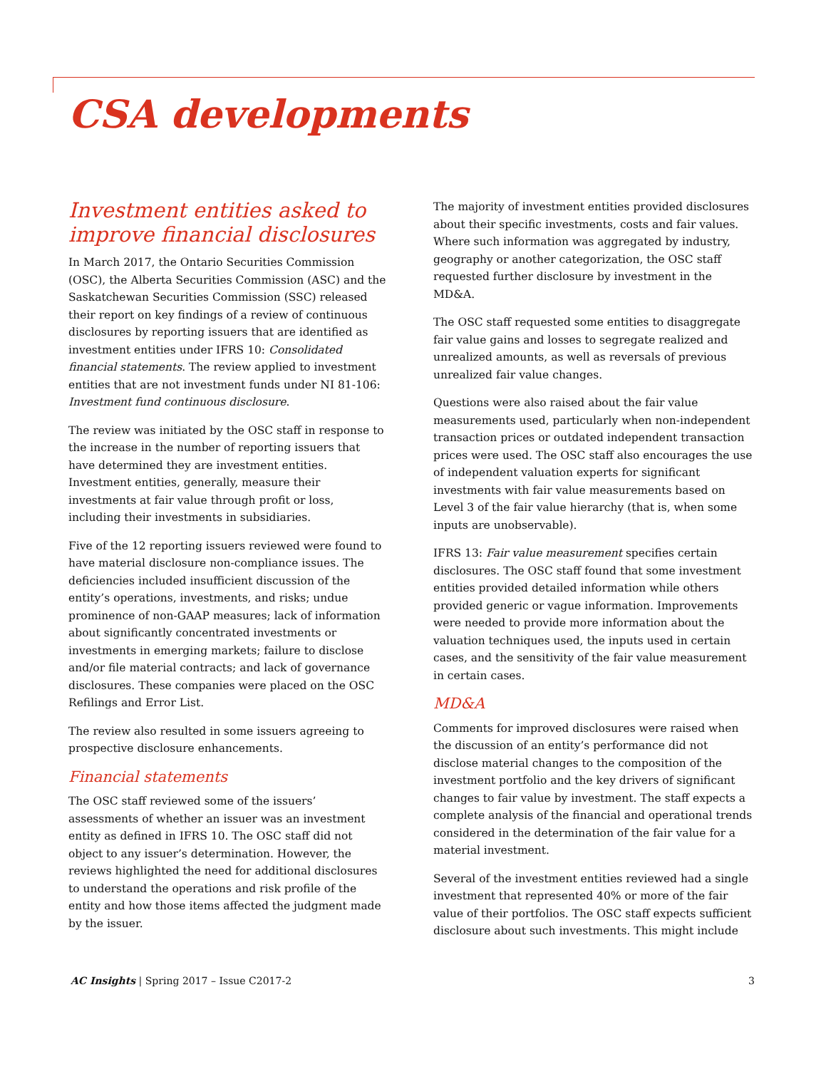CSA developments
Investment entities asked to improve financial disclosures
In March 2017, the Ontario Securities Commission (OSC), the Alberta Securities Commission (ASC) and the Saskatchewan Securities Commission (SSC) released their report on key findings of a review of continuous disclosures by reporting issuers that are identified as investment entities under IFRS 10: Consolidated financial statements. The review applied to investment entities that are not investment funds under NI 81-106: Investment fund continuous disclosure.
The review was initiated by the OSC staff in response to the increase in the number of reporting issuers that have determined they are investment entities. Investment entities, generally, measure their investments at fair value through profit or loss, including their investments in subsidiaries.
Five of the 12 reporting issuers reviewed were found to have material disclosure non-compliance issues. The deficiencies included insufficient discussion of the entity’s operations, investments, and risks; undue prominence of non-GAAP measures; lack of information about significantly concentrated investments or investments in emerging markets; failure to disclose and/or file material contracts; and lack of governance disclosures. These companies were placed on the OSC Refilings and Error List.
The review also resulted in some issuers agreeing to prospective disclosure enhancements.
Financial statements
The OSC staff reviewed some of the issuers’ assessments of whether an issuer was an investment entity as defined in IFRS 10. The OSC staff did not object to any issuer’s determination. However, the reviews highlighted the need for additional disclosures to understand the operations and risk profile of the entity and how those items affected the judgment made by the issuer.
The majority of investment entities provided disclosures about their specific investments, costs and fair values. Where such information was aggregated by industry, geography or another categorization, the OSC staff requested further disclosure by investment in the MD&A.
The OSC staff requested some entities to disaggregate fair value gains and losses to segregate realized and unrealized amounts, as well as reversals of previous unrealized fair value changes.
Questions were also raised about the fair value measurements used, particularly when non-independent transaction prices or outdated independent transaction prices were used. The OSC staff also encourages the use of independent valuation experts for significant investments with fair value measurements based on Level 3 of the fair value hierarchy (that is, when some inputs are unobservable).
IFRS 13: Fair value measurement specifies certain disclosures. The OSC staff found that some investment entities provided detailed information while others provided generic or vague information. Improvements were needed to provide more information about the valuation techniques used, the inputs used in certain cases, and the sensitivity of the fair value measurement in certain cases.
MD&A
Comments for improved disclosures were raised when the discussion of an entity’s performance did not disclose material changes to the composition of the investment portfolio and the key drivers of significant changes to fair value by investment. The staff expects a complete analysis of the financial and operational trends considered in the determination of the fair value for a material investment.
Several of the investment entities reviewed had a single investment that represented 40% or more of the fair value of their portfolios. The OSC staff expects sufficient disclosure about such investments. This might include
AC Insights | Spring 2017 – Issue C2017-2 3